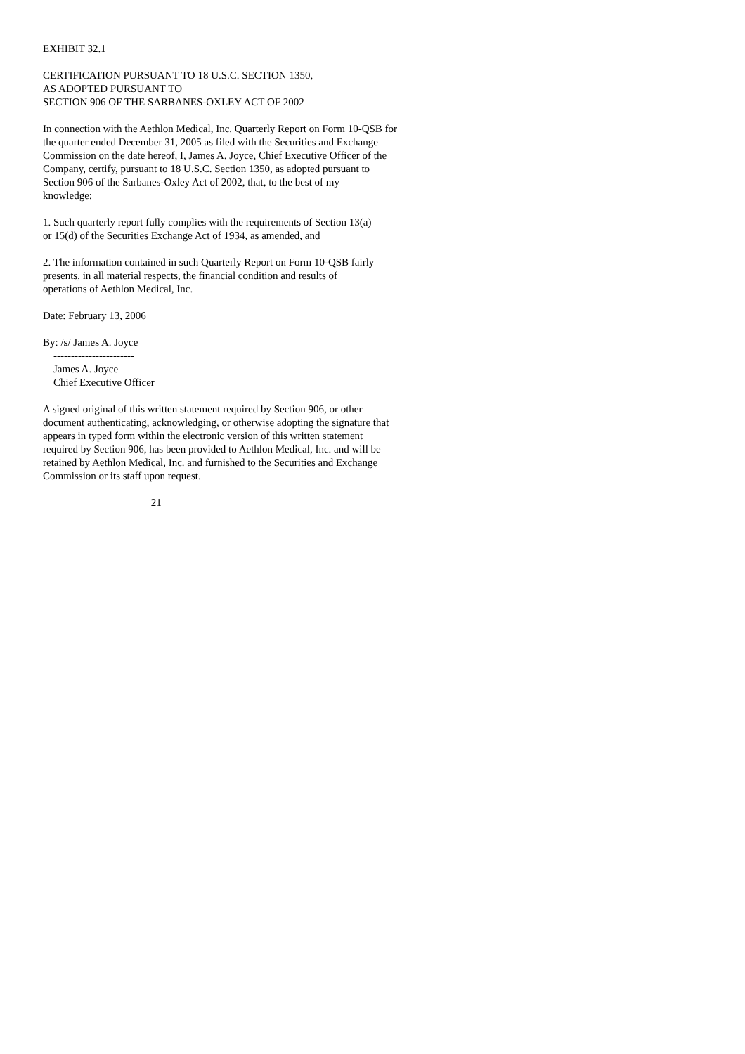EXHIBIT 32.1
CERTIFICATION PURSUANT TO 18 U.S.C. SECTION 1350, AS ADOPTED PURSUANT TO SECTION 906 OF THE SARBANES-OXLEY ACT OF 2002
In connection with the Aethlon Medical, Inc. Quarterly Report on Form 10-QSB for the quarter ended December 31, 2005 as filed with the Securities and Exchange Commission on the date hereof, I, James A. Joyce, Chief Executive Officer of the Company, certify, pursuant to 18 U.S.C. Section 1350, as adopted pursuant to Section 906 of the Sarbanes-Oxley Act of 2002, that, to the best of my knowledge:
1. Such quarterly report fully complies with the requirements of Section 13(a) or 15(d) of the Securities Exchange Act of 1934, as amended, and
2. The information contained in such Quarterly Report on Form 10-QSB fairly presents, in all material respects, the financial condition and results of operations of Aethlon Medical, Inc.
Date: February 13, 2006
By: /s/ James A. Joyce ----------------------- James A. Joyce Chief Executive Officer
A signed original of this written statement required by Section 906, or other document authenticating, acknowledging, or otherwise adopting the signature that appears in typed form within the electronic version of this written statement required by Section 906, has been provided to Aethlon Medical, Inc. and will be retained by Aethlon Medical, Inc. and furnished to the Securities and Exchange Commission or its staff upon request.
21